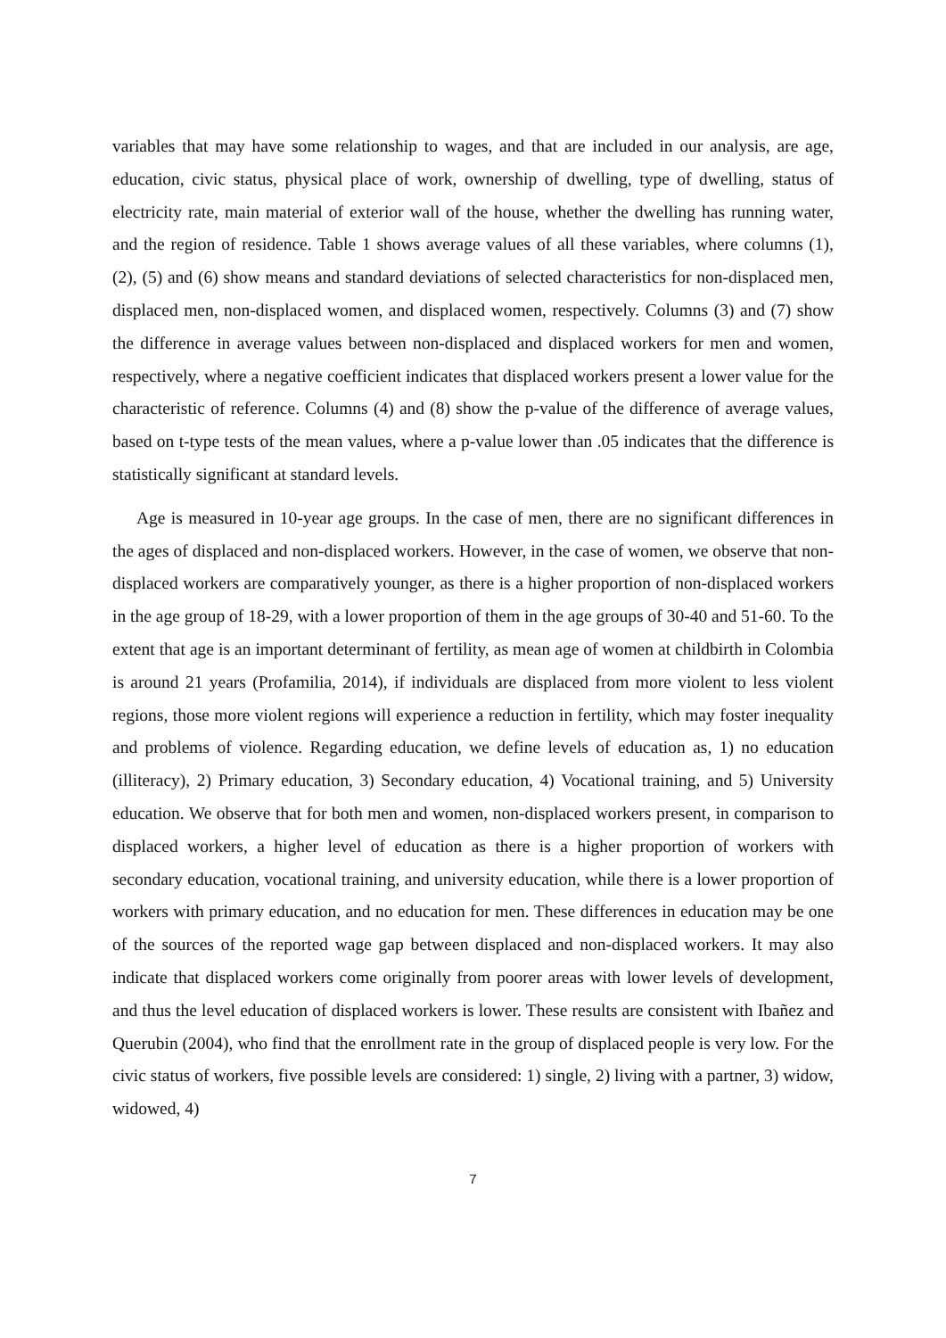variables that may have some relationship to wages, and that are included in our analysis, are age, education, civic status, physical place of work, ownership of dwelling, type of dwelling, status of electricity rate, main material of exterior wall of the house, whether the dwelling has running water, and the region of residence. Table 1 shows average values of all these variables, where columns (1), (2), (5) and (6) show means and standard deviations of selected characteristics for non-displaced men, displaced men, non-displaced women, and displaced women, respectively. Columns (3) and (7) show the difference in average values between non-displaced and displaced workers for men and women, respectively, where a negative coefficient indicates that displaced workers present a lower value for the characteristic of reference. Columns (4) and (8) show the p-value of the difference of average values, based on t-type tests of the mean values, where a p-value lower than .05 indicates that the difference is statistically significant at standard levels.
Age is measured in 10-year age groups. In the case of men, there are no significant differences in the ages of displaced and non-displaced workers. However, in the case of women, we observe that non-displaced workers are comparatively younger, as there is a higher proportion of non-displaced workers in the age group of 18-29, with a lower proportion of them in the age groups of 30-40 and 51-60. To the extent that age is an important determinant of fertility, as mean age of women at childbirth in Colombia is around 21 years (Profamilia, 2014), if individuals are displaced from more violent to less violent regions, those more violent regions will experience a reduction in fertility, which may foster inequality and problems of violence. Regarding education, we define levels of education as, 1) no education (illiteracy), 2) Primary education, 3) Secondary education, 4) Vocational training, and 5) University education. We observe that for both men and women, non-displaced workers present, in comparison to displaced workers, a higher level of education as there is a higher proportion of workers with secondary education, vocational training, and university education, while there is a lower proportion of workers with primary education, and no education for men. These differences in education may be one of the sources of the reported wage gap between displaced and non-displaced workers. It may also indicate that displaced workers come originally from poorer areas with lower levels of development, and thus the level education of displaced workers is lower. These results are consistent with Ibañez and Querubin (2004), who find that the enrollment rate in the group of displaced people is very low. For the civic status of workers, five possible levels are considered: 1) single, 2) living with a partner, 3) widow, widowed, 4)
7